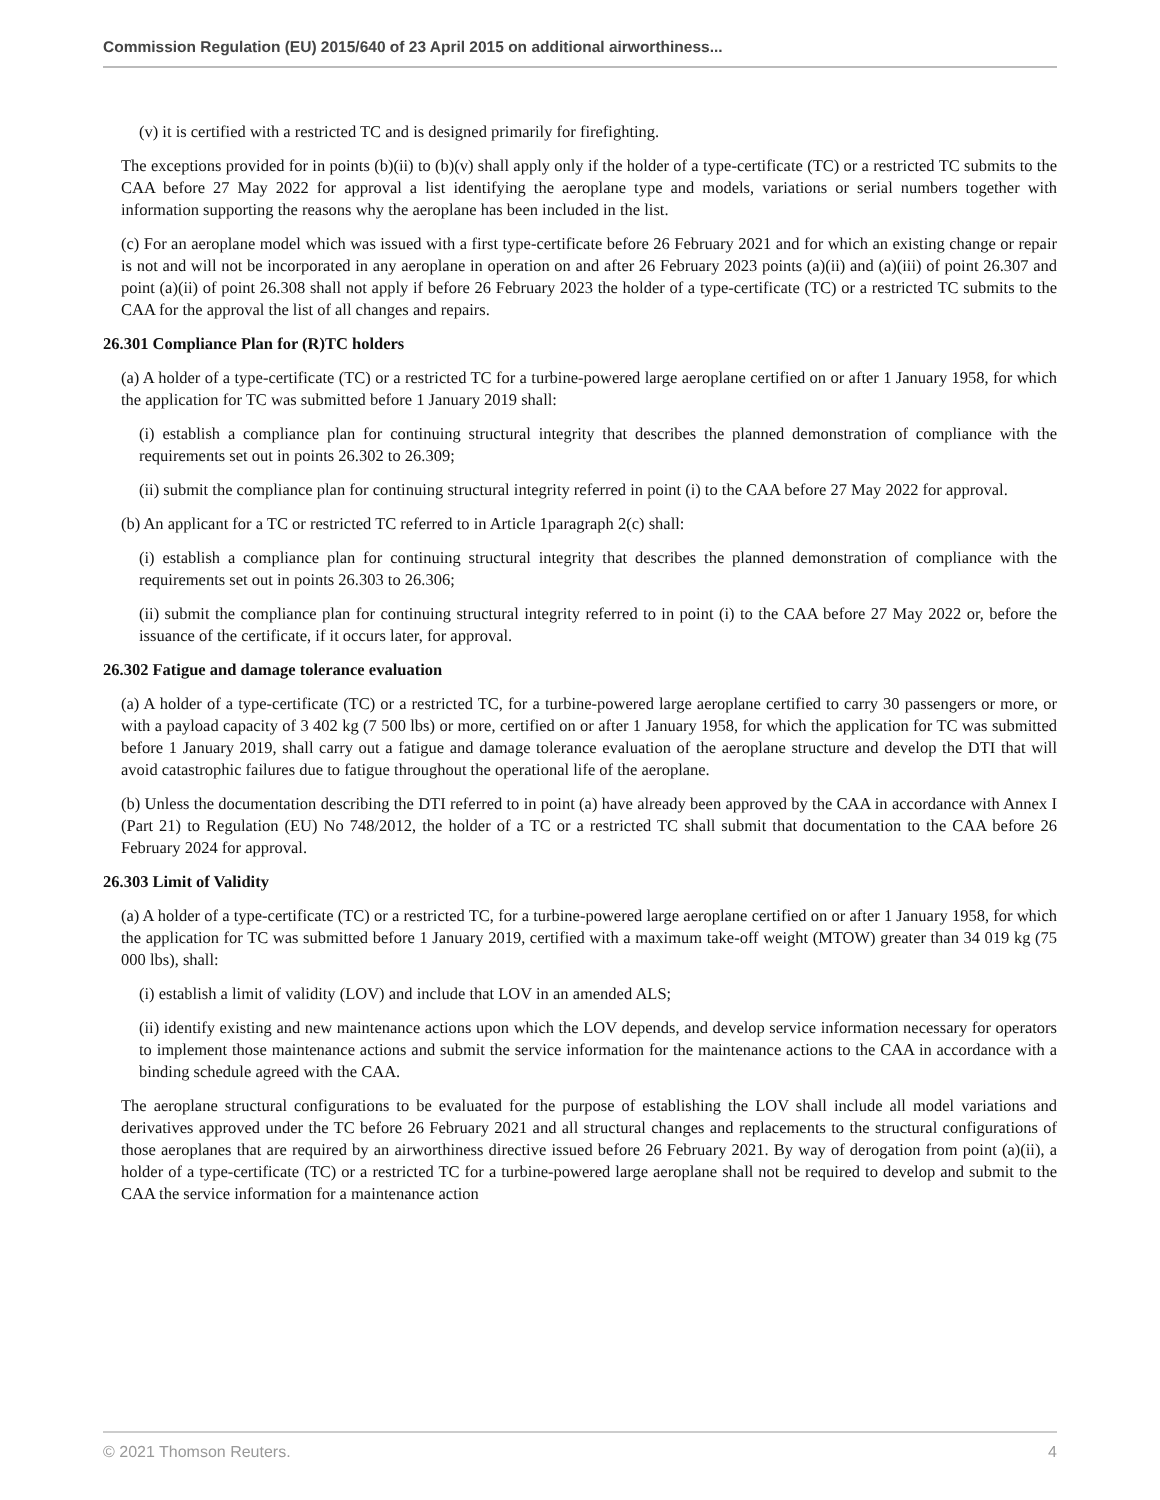Commission Regulation (EU) 2015/640 of 23 April 2015 on additional airworthiness...
(v) it is certified with a restricted TC and is designed primarily for firefighting.
The exceptions provided for in points (b)(ii) to (b)(v) shall apply only if the holder of a type-certificate (TC) or a restricted TC submits to the CAA before 27 May 2022 for approval a list identifying the aeroplane type and models, variations or serial numbers together with information supporting the reasons why the aeroplane has been included in the list.
(c) For an aeroplane model which was issued with a first type-certificate before 26 February 2021 and for which an existing change or repair is not and will not be incorporated in any aeroplane in operation on and after 26 February 2023 points (a)(ii) and (a)(iii) of point 26.307 and point (a)(ii) of point 26.308 shall not apply if before 26 February 2023 the holder of a type-certificate (TC) or a restricted TC submits to the CAA for the approval the list of all changes and repairs.
26.301 Compliance Plan for (R)TC holders
(a) A holder of a type-certificate (TC) or a restricted TC for a turbine-powered large aeroplane certified on or after 1 January 1958, for which the application for TC was submitted before 1 January 2019 shall:
(i) establish a compliance plan for continuing structural integrity that describes the planned demonstration of compliance with the requirements set out in points 26.302 to 26.309;
(ii) submit the compliance plan for continuing structural integrity referred in point (i) to the CAA before 27 May 2022 for approval.
(b) An applicant for a TC or restricted TC referred to in Article 1paragraph 2(c) shall:
(i) establish a compliance plan for continuing structural integrity that describes the planned demonstration of compliance with the requirements set out in points 26.303 to 26.306;
(ii) submit the compliance plan for continuing structural integrity referred to in point (i) to the CAA before 27 May 2022 or, before the issuance of the certificate, if it occurs later, for approval.
26.302 Fatigue and damage tolerance evaluation
(a) A holder of a type-certificate (TC) or a restricted TC, for a turbine-powered large aeroplane certified to carry 30 passengers or more, or with a payload capacity of 3 402 kg (7 500 lbs) or more, certified on or after 1 January 1958, for which the application for TC was submitted before 1 January 2019, shall carry out a fatigue and damage tolerance evaluation of the aeroplane structure and develop the DTI that will avoid catastrophic failures due to fatigue throughout the operational life of the aeroplane.
(b) Unless the documentation describing the DTI referred to in point (a) have already been approved by the CAA in accordance with Annex I (Part 21) to Regulation (EU) No 748/2012, the holder of a TC or a restricted TC shall submit that documentation to the CAA before 26 February 2024 for approval.
26.303 Limit of Validity
(a) A holder of a type-certificate (TC) or a restricted TC, for a turbine-powered large aeroplane certified on or after 1 January 1958, for which the application for TC was submitted before 1 January 2019, certified with a maximum take-off weight (MTOW) greater than 34 019 kg (75 000 lbs), shall:
(i) establish a limit of validity (LOV) and include that LOV in an amended ALS;
(ii) identify existing and new maintenance actions upon which the LOV depends, and develop service information necessary for operators to implement those maintenance actions and submit the service information for the maintenance actions to the CAA in accordance with a binding schedule agreed with the CAA.
The aeroplane structural configurations to be evaluated for the purpose of establishing the LOV shall include all model variations and derivatives approved under the TC before 26 February 2021 and all structural changes and replacements to the structural configurations of those aeroplanes that are required by an airworthiness directive issued before 26 February 2021. By way of derogation from point (a)(ii), a holder of a type-certificate (TC) or a restricted TC for a turbine-powered large aeroplane shall not be required to develop and submit to the CAA the service information for a maintenance action
© 2021 Thomson Reuters. 4